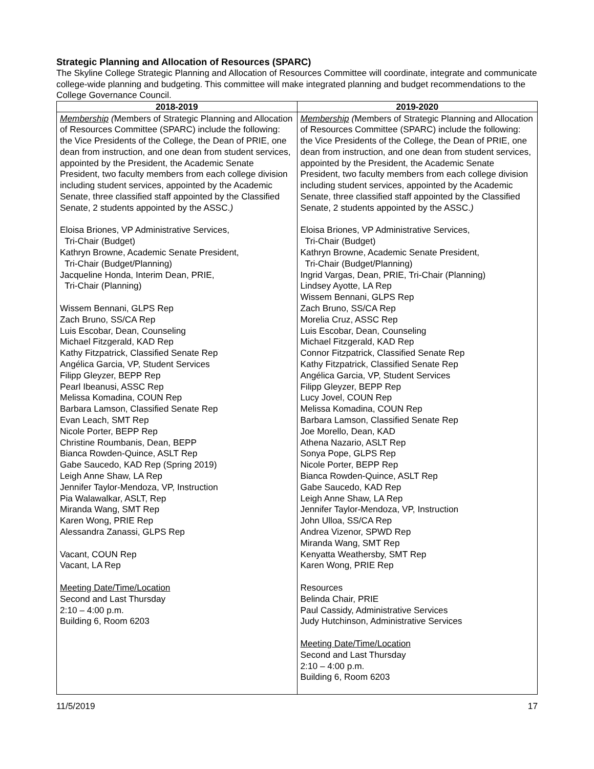Strategic Planning and Allocation of Resources (SPARC)
The Skyline College Strategic Planning and Allocation of Resources Committee will coordinate, integrate and communicate college-wide planning and budgeting. This committee will make integrated planning and budget recommendations to the College Governance Council.
| 2018-2019 | 2019-2020 |
| --- | --- |
| Membership ( Members of Strategic Planning and Allocation of Resources Committee (SPARC) include the following: the Vice Presidents of the College, the Dean of PRIE, one dean from instruction, and one dean from student services, appointed by the President, the Academic Senate President, two faculty members from each college division including student services, appointed by the Academic Senate, three classified staff appointed by the Classified Senate, 2 students appointed by the ASSC. ) Eloisa Briones, VP Administrative Services, Tri-Chair (Budget) Kathryn Browne, Academic Senate President, Tri-Chair (Budget/Planning) Jacqueline Honda, Interim Dean, PRIE, Tri-Chair (Planning) Wissem Bennani, GLPS Rep Zach Bruno, SS/CA Rep Luis Escobar, Dean, Counseling Michael Fitzgerald, KAD Rep Kathy Fitzpatrick, Classified Senate Rep Angélica Garcia, VP, Student Services Filipp Gleyzer, BEPP Rep Pearl Ibeanusi, ASSC Rep Melissa Komadina, COUN Rep Barbara Lamson, Classified Senate Rep Evan Leach, SMT Rep Nicole Porter, BEPP Rep Christine Roumbanis, Dean, BEPP Bianca Rowden-Quince, ASLT Rep Gabe Saucedo, KAD Rep (Spring 2019) Leigh Anne Shaw, LA Rep Jennifer Taylor-Mendoza, VP, Instruction Pia Walawalkar, ASLT, Rep Miranda Wang, SMT Rep Karen Wong, PRIE Rep Alessandra Zanassi, GLPS Rep Vacant, COUN Rep Vacant, LA Rep Meeting Date/Time/Location Second and Last Thursday 2:10 – 4:00 p.m. Building 6, Room 6203 | Membership ( Members of Strategic Planning and Allocation of Resources Committee (SPARC) include the following: the Vice Presidents of the College, the Dean of PRIE, one dean from instruction, and one dean from student services, appointed by the President, the Academic Senate President, two faculty members from each college division including student services, appointed by the Academic Senate, three classified staff appointed by the Classified Senate, 2 students appointed by the ASSC. ) Eloisa Briones, VP Administrative Services, Tri-Chair (Budget) Kathryn Browne, Academic Senate President, Tri-Chair (Budget/Planning) Ingrid Vargas, Dean, PRIE, Tri-Chair (Planning) Lindsey Ayotte, LA Rep Wissem Bennani, GLPS Rep Zach Bruno, SS/CA Rep Morelia Cruz, ASSC Rep Luis Escobar, Dean, Counseling Michael Fitzgerald, KAD Rep Connor Fitzpatrick, Classified Senate Rep Kathy Fitzpatrick, Classified Senate Rep Angélica Garcia, VP, Student Services Filipp Gleyzer, BEPP Rep Lucy Jovel, COUN Rep Melissa Komadina, COUN Rep Barbara Lamson, Classified Senate Rep Joe Morello, Dean, KAD Athena Nazario, ASLT Rep Sonya Pope, GLPS Rep Nicole Porter, BEPP Rep Bianca Rowden-Quince, ASLT Rep Gabe Saucedo, KAD Rep Leigh Anne Shaw, LA Rep Jennifer Taylor-Mendoza, VP, Instruction John Ulloa, SS/CA Rep Andrea Vizenor, SPWD Rep Miranda Wang, SMT Rep Kenyatta Weathersby, SMT Rep Karen Wong, PRIE Rep Resources Belinda Chair, PRIE Paul Cassidy, Administrative Services Judy Hutchinson, Administrative Services Meeting Date/Time/Location Second and Last Thursday 2:10 – 4:00 p.m. Building 6, Room 6203 |
11/5/2019 17